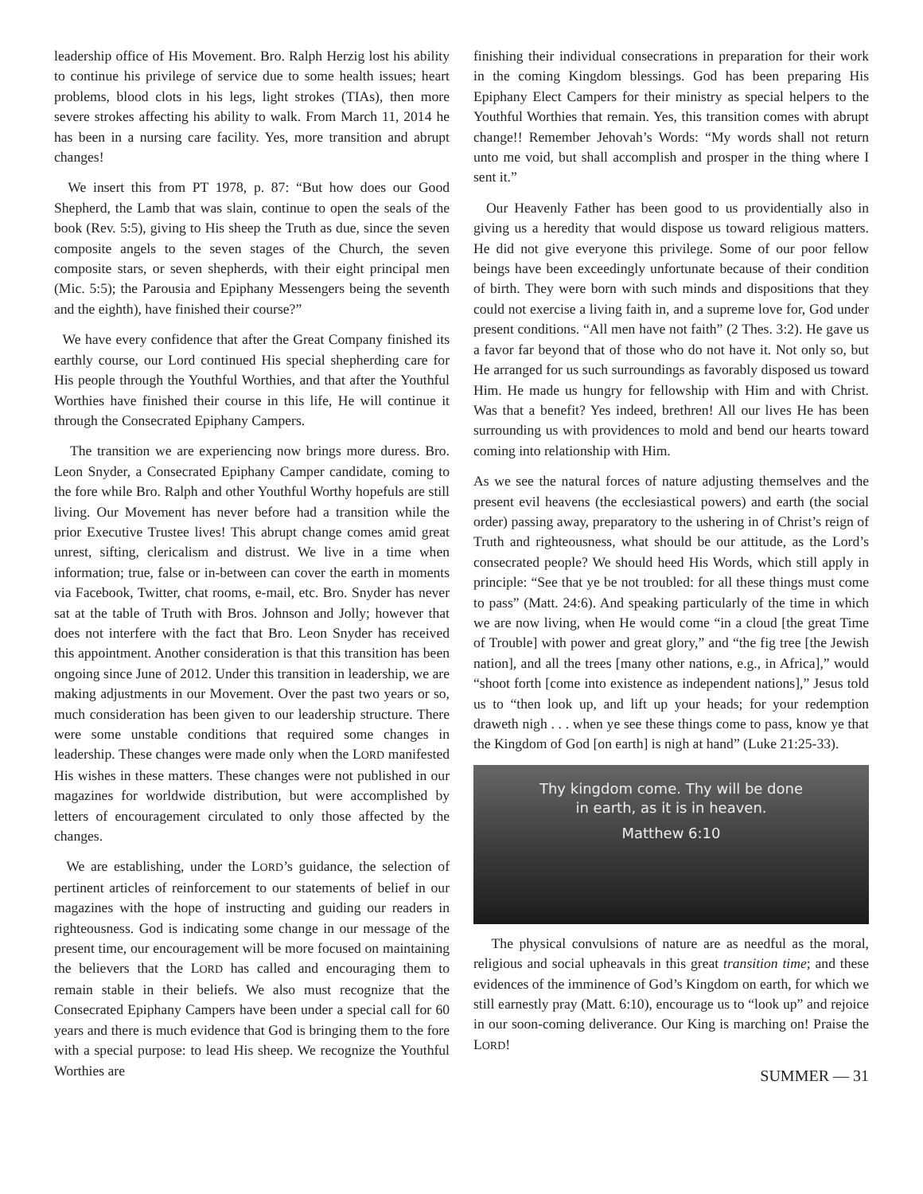leadership office of His Movement. Bro. Ralph Herzig lost his ability to continue his privilege of service due to some health issues; heart problems, blood clots in his legs, light strokes (TIAs), then more severe strokes affecting his ability to walk. From March 11, 2014 he has been in a nursing care facility. Yes, more transition and abrupt changes!
We insert this from PT 1978, p. 87: “But how does our Good Shepherd, the Lamb that was slain, continue to open the seals of the book (Rev. 5:5), giving to His sheep the Truth as due, since the seven composite angels to the seven stages of the Church, the seven composite stars, or seven shepherds, with their eight principal men (Mic. 5:5); the Parousia and Epiphany Messengers being the seventh and the eighth), have finished their course?”
We have every confidence that after the Great Company finished its earthly course, our Lord continued His special shepherding care for His people through the Youthful Worthies, and that after the Youthful Worthies have finished their course in this life, He will continue it through the Consecrated Epiphany Campers.
The transition we are experiencing now brings more duress. Bro. Leon Snyder, a Consecrated Epiphany Camper candidate, coming to the fore while Bro. Ralph and other Youthful Worthy hopefuls are still living. Our Movement has never before had a transition while the prior Executive Trustee lives! This abrupt change comes amid great unrest, sifting, clericalism and distrust. We live in a time when information; true, false or in-between can cover the earth in moments via Facebook, Twitter, chat rooms, e-mail, etc. Bro. Snyder has never sat at the table of Truth with Bros. Johnson and Jolly; however that does not interfere with the fact that Bro. Leon Snyder has received this appointment. Another consideration is that this transition has been ongoing since June of 2012. Under this transition in leadership, we are making adjustments in our Movement. Over the past two years or so, much consideration has been given to our leadership structure. There were some unstable conditions that required some changes in leadership. These changes were made only when the LORD manifested His wishes in these matters. These changes were not published in our magazines for worldwide distribution, but were accomplished by letters of encouragement circulated to only those affected by the changes.
We are establishing, under the LORD’s guidance, the selection of pertinent articles of reinforcement to our statements of belief in our magazines with the hope of instructing and guiding our readers in righteousness. God is indicating some change in our message of the present time, our encouragement will be more focused on maintaining the believers that the LORD has called and encouraging them to remain stable in their beliefs. We also must recognize that the Consecrated Epiphany Campers have been under a special call for 60 years and there is much evidence that God is bringing them to the fore with a special purpose: to lead His sheep. We recognize the Youthful Worthies are
finishing their individual consecrations in preparation for their work in the coming Kingdom blessings. God has been preparing His Epiphany Elect Campers for their ministry as special helpers to the Youthful Worthies that remain. Yes, this transition comes with abrupt change!! Remember Jehovah’s Words: “My words shall not return unto me void, but shall accomplish and prosper in the thing where I sent it.”
Our Heavenly Father has been good to us providentially also in giving us a heredity that would dispose us toward religious matters. He did not give everyone this privilege. Some of our poor fellow beings have been exceedingly unfortunate because of their condition of birth. They were born with such minds and dispositions that they could not exercise a living faith in, and a supreme love for, God under present conditions. “All men have not faith” (2 Thes. 3:2). He gave us a favor far beyond that of those who do not have it. Not only so, but He arranged for us such surroundings as favorably disposed us toward Him. He made us hungry for fellowship with Him and with Christ. Was that a benefit? Yes indeed, brethren! All our lives He has been surrounding us with providences to mold and bend our hearts toward coming into relationship with Him.
As we see the natural forces of nature adjusting themselves and the present evil heavens (the ecclesiastical powers) and earth (the social order) passing away, preparatory to the ushering in of Christ’s reign of Truth and righteousness, what should be our attitude, as the Lord’s consecrated people? We should heed His Words, which still apply in principle: “See that ye be not troubled: for all these things must come to pass” (Matt. 24:6). And speaking particularly of the time in which we are now living, when He would come “in a cloud [the great Time of Trouble] with power and great glory,” and “the fig tree [the Jewish nation], and all the trees [many other nations, e.g., in Africa],” would “shoot forth [come into existence as independent nations],” Jesus told us to “then look up, and lift up your heads; for your redemption draweth nigh . . . when ye see these things come to pass, know ye that the Kingdom of God [on earth] is nigh at hand” (Luke 21:25-33).
Thy kingdom come. Thy will be done
in earth, as it is in heaven.
Matthew 6:10
The physical convulsions of nature are as needful as the moral, religious and social upheavals in this great transition time; and these evidences of the imminence of God’s Kingdom on earth, for which we still earnestly pray (Matt. 6:10), encourage us to “look up” and rejoice in our soon-coming deliverance. Our King is marching on! Praise the LORD!
SUMMER — 31